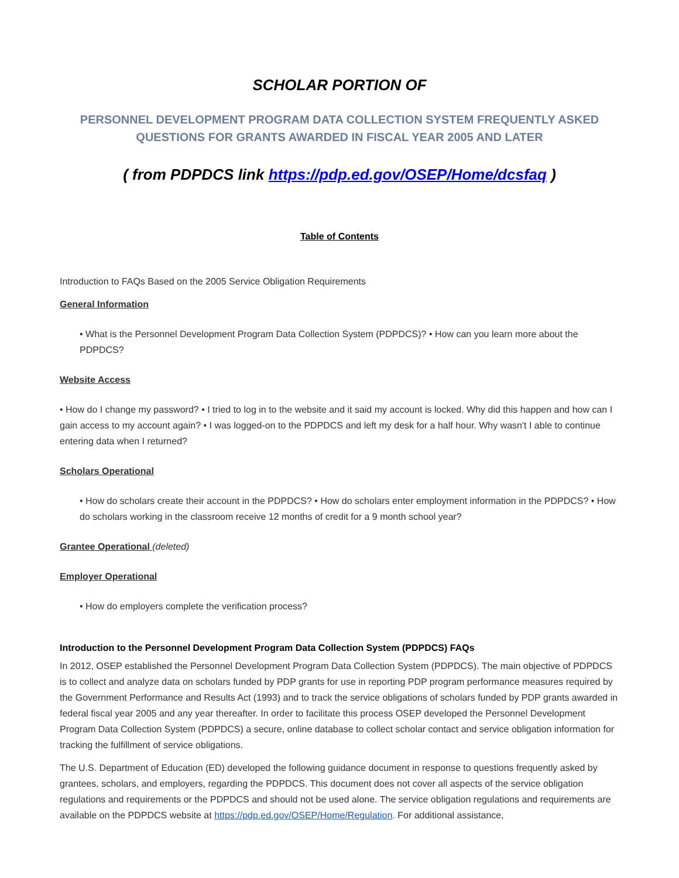SCHOLAR PORTION OF
PERSONNEL DEVELOPMENT PROGRAM DATA COLLECTION SYSTEM FREQUENTLY ASKED QUESTIONS FOR GRANTS AWARDED IN FISCAL YEAR 2005 AND LATER
( from PDPDCS link https://pdp.ed.gov/OSEP/Home/dcsfaq )
Table of Contents
Introduction to FAQs Based on the 2005 Service Obligation Requirements
General Information
• What is the Personnel Development Program Data Collection System (PDPDCS)? • How can you learn more about the PDPDCS?
Website Access
• How do I change my password? • I tried to log in to the website and it said my account is locked. Why did this happen and how can I gain access to my account again? • I was logged-on to the PDPDCS and left my desk for a half hour. Why wasn't I able to continue entering data when I returned?
Scholars Operational
• How do scholars create their account in the PDPDCS? • How do scholars enter employment information in the PDPDCS? • How do scholars working in the classroom receive 12 months of credit for a 9 month school year?
Grantee Operational (deleted)
Employer Operational
• How do employers complete the verification process?
Introduction to the Personnel Development Program Data Collection System (PDPDCS) FAQs
In 2012, OSEP established the Personnel Development Program Data Collection System (PDPDCS). The main objective of PDPDCS is to collect and analyze data on scholars funded by PDP grants for use in reporting PDP program performance measures required by the Government Performance and Results Act (1993) and to track the service obligations of scholars funded by PDP grants awarded in federal fiscal year 2005 and any year thereafter. In order to facilitate this process OSEP developed the Personnel Development Program Data Collection System (PDPDCS) a secure, online database to collect scholar contact and service obligation information for tracking the fulfillment of service obligations.
The U.S. Department of Education (ED) developed the following guidance document in response to questions frequently asked by grantees, scholars, and employers, regarding the PDPDCS. This document does not cover all aspects of the service obligation regulations and requirements or the PDPDCS and should not be used alone. The service obligation regulations and requirements are available on the PDPDCS website at https://pdp.ed.gov/OSEP/Home/Regulation. For additional assistance,